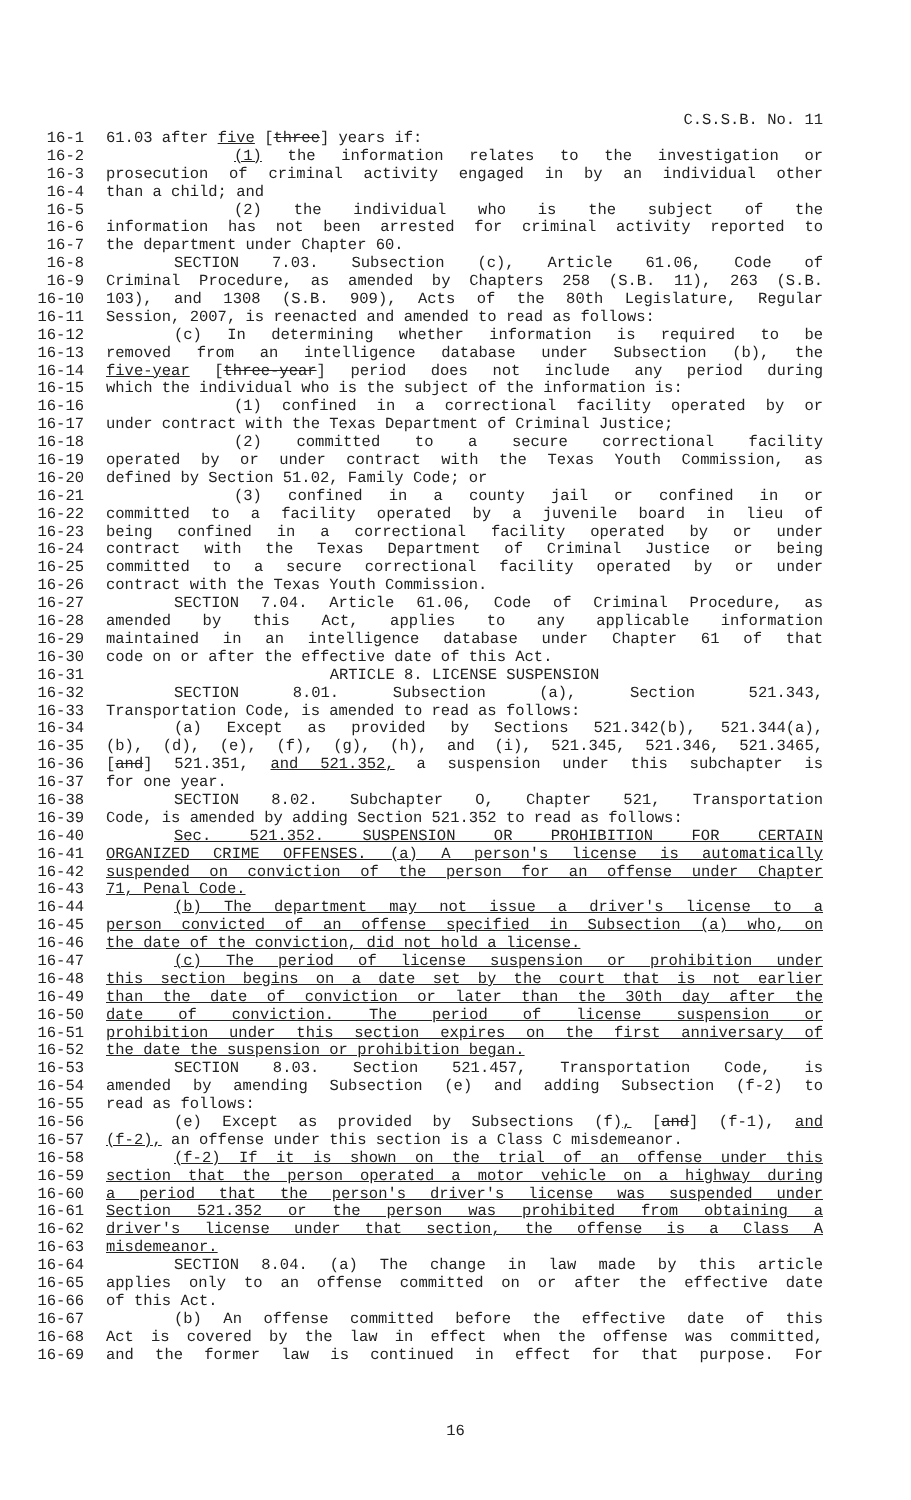C.S.S.B. No. 11
16-1 61.03 after five [three] years if:
16-2 (1) the information relates to the investigation or
16-3 prosecution of criminal activity engaged in by an individual other
16-4 than a child; and
16-5 (2) the individual who is the subject of the
16-6 information has not been arrested for criminal activity reported to
16-7 the department under Chapter 60.
16-8 SECTION 7.03. Subsection (c), Article 61.06, Code of
16-9 Criminal Procedure, as amended by Chapters 258 (S.B. 11), 263 (S.B.
16-10 103), and 1308 (S.B. 909), Acts of the 80th Legislature, Regular
16-11 Session, 2007, is reenacted and amended to read as follows:
16-12 (c) In determining whether information is required to be
16-13 removed from an intelligence database under Subsection (b), the
16-14 five-year [three-year] period does not include any period during
16-15 which the individual who is the subject of the information is:
16-16 (1) confined in a correctional facility operated by or
16-17 under contract with the Texas Department of Criminal Justice;
16-18 (2) committed to a secure correctional facility
16-19 operated by or under contract with the Texas Youth Commission, as
16-20 defined by Section 51.02, Family Code; or
16-21 (3) confined in a county jail or confined in or
16-22 committed to a facility operated by a juvenile board in lieu of
16-23 being confined in a correctional facility operated by or under
16-24 contract with the Texas Department of Criminal Justice or being
16-25 committed to a secure correctional facility operated by or under
16-26 contract with the Texas Youth Commission.
16-27 SECTION 7.04. Article 61.06, Code of Criminal Procedure, as
16-28 amended by this Act, applies to any applicable information
16-29 maintained in an intelligence database under Chapter 61 of that
16-30 code on or after the effective date of this Act.
16-31 ARTICLE 8. LICENSE SUSPENSION
16-32 SECTION 8.01. Subsection (a), Section 521.343,
16-33 Transportation Code, is amended to read as follows:
16-34 (a) Except as provided by Sections 521.342(b), 521.344(a),
16-35 (b), (d), (e), (f), (g), (h), and (i), 521.345, 521.346, 521.3465,
16-36 [and] 521.351, and 521.352, a suspension under this subchapter is
16-37 for one year.
16-38 SECTION 8.02. Subchapter O, Chapter 521, Transportation
16-39 Code, is amended by adding Section 521.352 to read as follows:
16-40 Sec. 521.352. SUSPENSION OR PROHIBITION FOR CERTAIN
16-41 ORGANIZED CRIME OFFENSES. (a) A person's license is automatically
16-42 suspended on conviction of the person for an offense under Chapter
16-43 71, Penal Code.
16-44 (b) The department may not issue a driver's license to a
16-45 person convicted of an offense specified in Subsection (a) who, on
16-46 the date of the conviction, did not hold a license.
16-47 (c) The period of license suspension or prohibition under
16-48 this section begins on a date set by the court that is not earlier
16-49 than the date of conviction or later than the 30th day after the
16-50 date of conviction. The period of license suspension or
16-51 prohibition under this section expires on the first anniversary of
16-52 the date the suspension or prohibition began.
16-53 SECTION 8.03. Section 521.457, Transportation Code, is
16-54 amended by amending Subsection (e) and adding Subsection (f-2) to
16-55 read as follows:
16-56 (e) Except as provided by Subsections (f), [and] (f-1), and
16-57 (f-2), an offense under this section is a Class C misdemeanor.
16-58 (f-2) If it is shown on the trial of an offense under this
16-59 section that the person operated a motor vehicle on a highway during
16-60 a period that the person's driver's license was suspended under
16-61 Section 521.352 or the person was prohibited from obtaining a
16-62 driver's license under that section, the offense is a Class A
16-63 misdemeanor.
16-64 SECTION 8.04. (a) The change in law made by this article
16-65 applies only to an offense committed on or after the effective date
16-66 of this Act.
16-67 (b) An offense committed before the effective date of this
16-68 Act is covered by the law in effect when the offense was committed,
16-69 and the former law is continued in effect for that purpose. For
16